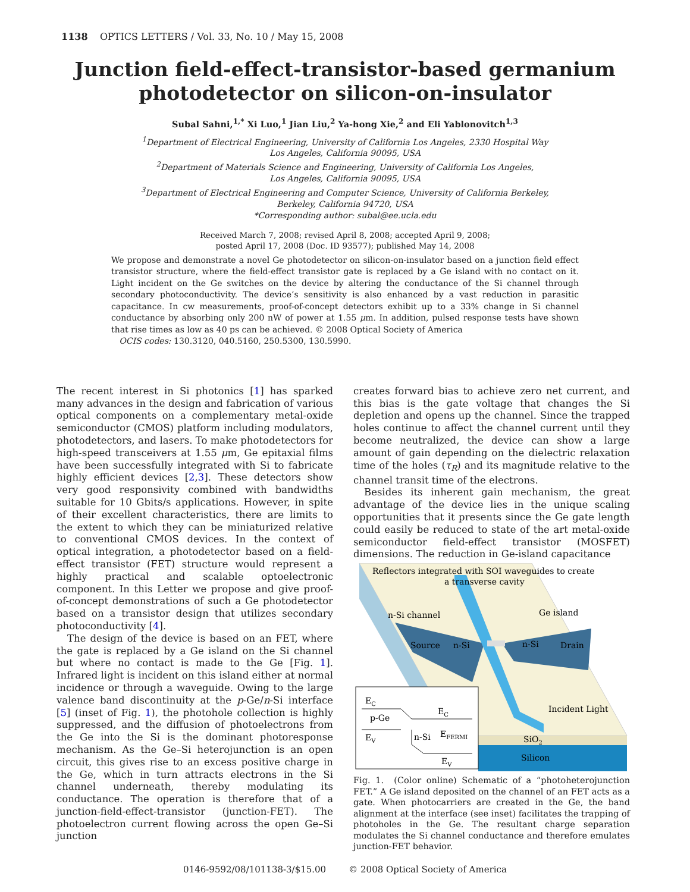1138 OPTICS LETTERS / Vol. 33, No. 10 / May 15, 2008
Junction field-effect-transistor-based germanium
photodetector on silicon-on-insulator
Subal Sahni,<sup>1,*</sup> Xi Luo,<sup>1</sup> Jian Liu,<sup>2</sup> Ya-hong Xie,<sup>2</sup> and Eli Yablonovitch<sup>1,3</sup>
<sup>1</sup> Department of Electrical Engineering, University of California Los Angeles, 2330 Hospital Way
Los Angeles, California 90095, USA
<sup>2</sup> Department of Materials Science and Engineering, University of California Los Angeles,
Los Angeles, California 90095, USA
<sup>3</sup> Department of Electrical Engineering and Computer Science, University of California Berkeley,
Berkeley, California 94720, USA
*Corresponding author: subal@ee.ucla.edu
Received March 7, 2008; revised April 8, 2008; accepted April 9, 2008;
posted April 17, 2008 (Doc. ID 93577); published May 14, 2008
We propose and demonstrate a novel Ge photodetector on silicon-on-insulator based on a junction field effect transistor structure, where the field-effect transistor gate is replaced by a Ge island with no contact on it. Light incident on the Ge switches on the device by altering the conductance of the Si channel through secondary photoconductivity. The device’s sensitivity is also enhanced by a vast reduction in parasitic capacitance. In cw measurements, proof-of-concept detectors exhibit up to a 33% change in Si channel conductance by absorbing only 200 nW of power at 1.55 μm. In addition, pulsed response tests have shown that rise times as low as 40 ps can be achieved. © 2008 Optical Society of America
OCIS codes: 130.3120, 040.5160, 250.5300, 130.5990.
The recent interest in Si photonics [1] has sparked many advances in the design and fabrication of various optical components on a complementary metal-oxide semiconductor (CMOS) platform including modulators, photodetectors, and lasers. To make photodetectors for high-speed transceivers at 1.55 μm, Ge epitaxial films have been successfully integrated with Si to fabricate highly efficient devices [2,3]. These detectors show very good responsivity combined with bandwidths suitable for 10 Gbits/s applications. However, in spite of their excellent characteristics, there are limits to the extent to which they can be miniaturized relative to conventional CMOS devices. In the context of optical integration, a photodetector based on a field-effect transistor (FET) structure would represent a highly practical and scalable optoelectronic component. In this Letter we propose and give proof-of-concept demonstrations of such a Ge photodetector based on a transistor design that utilizes secondary photoconductivity [4].
The design of the device is based on an FET, where the gate is replaced by a Ge island on the Si channel but where no contact is made to the Ge [Fig. 1]. Infrared light is incident on this island either at normal incidence or through a waveguide. Owing to the large valence band discontinuity at the p-Ge/n-Si interface [5] (inset of Fig. 1), the photohole collection is highly suppressed, and the diffusion of photoelectrons from the Ge into the Si is the dominant photoresponse mechanism. As the Ge–Si heterojunction is an open circuit, this gives rise to an excess positive charge in the Ge, which in turn attracts electrons in the Si channel underneath, thereby modulating its conductance. The operation is therefore that of a junction-field-effect-transistor (junction-FET). The photoelectron current flowing across the open Ge–Si junction
creates forward bias to achieve zero net current, and this bias is the gate voltage that changes the Si depletion and opens up the channel. Since the trapped holes continue to affect the channel current until they become neutralized, the device can show a large amount of gain depending on the dielectric relaxation time of the holes (τ<sub>R</sub>) and its magnitude relative to the channel transit time of the electrons.
Besides its inherent gain mechanism, the great advantage of the device lies in the unique scaling opportunities that it presents since the Ge gate length could easily be reduced to state of the art metal-oxide semiconductor field-effect transistor (MOSFET) dimensions. The reduction in Ge-island capacitance
Reflectors integrated with SOI waveguides to create
a transverse cavity
n-Si channel
Ge island
Source
n-Si
n-Si
Drain
Incident Light
SiO2
Silicon
EC
p-Ge
EC
EV
n-Si
EFERMI
EV
Fig. 1. (Color online) Schematic of a “photoheterojunction FET.” A Ge island deposited on the channel of an FET acts as a gate. When photocarriers are created in the Ge, the band alignment at the interface (see inset) facilitates the trapping of photoholes in the Ge. The resultant charge separation modulates the Si channel conductance and therefore emulates junction-FET behavior.
0146-9592/08/101138-3/$15.00 © 2008 Optical Society of America